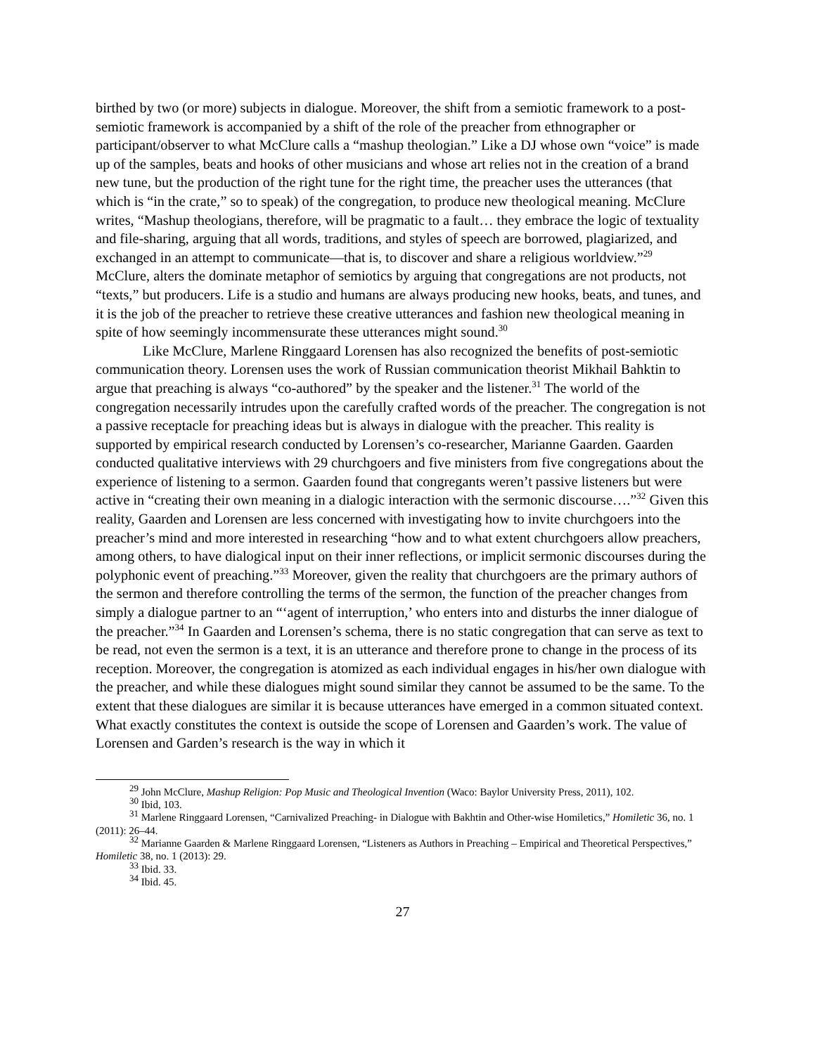birthed by two (or more) subjects in dialogue. Moreover, the shift from a semiotic framework to a post-semiotic framework is accompanied by a shift of the role of the preacher from ethnographer or participant/observer to what McClure calls a “mashup theologian.” Like a DJ whose own “voice” is made up of the samples, beats and hooks of other musicians and whose art relies not in the creation of a brand new tune, but the production of the right tune for the right time, the preacher uses the utterances (that which is “in the crate,” so to speak) of the congregation, to produce new theological meaning. McClure writes, “Mashup theologians, therefore, will be pragmatic to a fault… they embrace the logic of textuality and file-sharing, arguing that all words, traditions, and styles of speech are borrowed, plagiarized, and exchanged in an attempt to communicate—that is, to discover and share a religious worldview.”<sup>29</sup> McClure, alters the dominate metaphor of semiotics by arguing that congregations are not products, not “texts,” but producers. Life is a studio and humans are always producing new hooks, beats, and tunes, and it is the job of the preacher to retrieve these creative utterances and fashion new theological meaning in spite of how seemingly incommensurate these utterances might sound.<sup>30</sup>
Like McClure, Marlene Ringgaard Lorensen has also recognized the benefits of post-semiotic communication theory. Lorensen uses the work of Russian communication theorist Mikhail Bahktin to argue that preaching is always “co-authored” by the speaker and the listener.<sup>31</sup> The world of the congregation necessarily intrudes upon the carefully crafted words of the preacher. The congregation is not a passive receptacle for preaching ideas but is always in dialogue with the preacher. This reality is supported by empirical research conducted by Lorensen’s co-researcher, Marianne Gaarden. Gaarden conducted qualitative interviews with 29 churchgoers and five ministers from five congregations about the experience of listening to a sermon. Gaarden found that congregants weren’t passive listeners but were active in “creating their own meaning in a dialogic interaction with the sermonic discourse….”<sup>32</sup> Given this reality, Gaarden and Lorensen are less concerned with investigating how to invite churchgoers into the preacher’s mind and more interested in researching “how and to what extent churchgoers allow preachers, among others, to have dialogical input on their inner reflections, or implicit sermonic discourses during the polyphonic event of preaching.”<sup>33</sup> Moreover, given the reality that churchgoers are the primary authors of the sermon and therefore controlling the terms of the sermon, the function of the preacher changes from simply a dialogue partner to an “‘agent of interruption,’ who enters into and disturbs the inner dialogue of the preacher.”<sup>34</sup> In Gaarden and Lorensen’s schema, there is no static congregation that can serve as text to be read, not even the sermon is a text, it is an utterance and therefore prone to change in the process of its reception. Moreover, the congregation is atomized as each individual engages in his/her own dialogue with the preacher, and while these dialogues might sound similar they cannot be assumed to be the same. To the extent that these dialogues are similar it is because utterances have emerged in a common situated context. What exactly constitutes the context is outside the scope of Lorensen and Gaarden’s work. The value of Lorensen and Garden’s research is the way in which it
<sup>29</sup> John McClure, Mashup Religion: Pop Music and Theological Invention (Waco: Baylor University Press, 2011), 102.
<sup>30</sup> Ibid, 103.
<sup>31</sup> Marlene Ringgaard Lorensen, “Carnivalized Preaching- in Dialogue with Bakhtin and Other-wise Homiletics,” Homiletic 36, no. 1 (2011): 26–44.
<sup>32</sup> Marianne Gaarden & Marlene Ringgaard Lorensen, “Listeners as Authors in Preaching – Empirical and Theoretical Perspectives,” Homiletic 38, no. 1 (2013): 29.
<sup>33</sup> Ibid. 33.
<sup>34</sup> Ibid. 45.
27